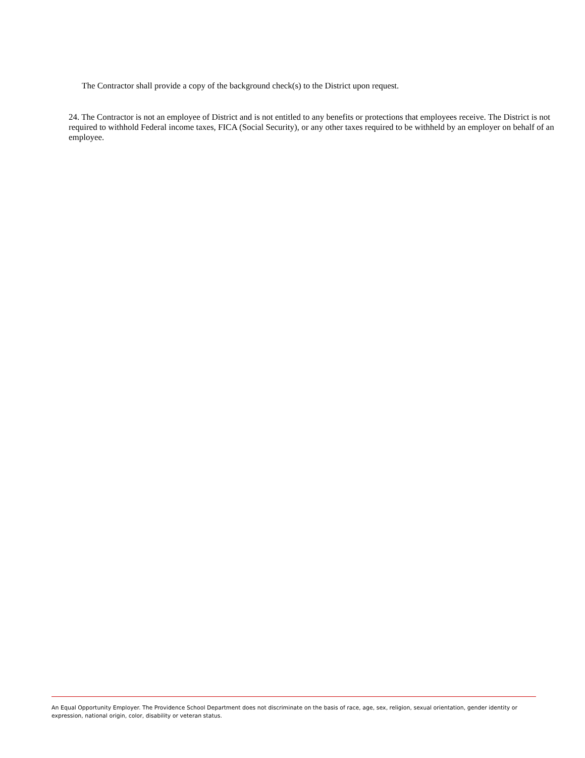The Contractor shall provide a copy of the background check(s) to the District upon request.
24. The Contractor is not an employee of District and is not entitled to any benefits or protections that employees receive. The District is not required to withhold Federal income taxes, FICA (Social Security), or any other taxes required to be withheld by an employer on behalf of an employee.
An Equal Opportunity Employer. The Providence School Department does not discriminate on the basis of race, age, sex, religion, sexual orientation, gender identity or expression, national origin, color, disability or veteran status.